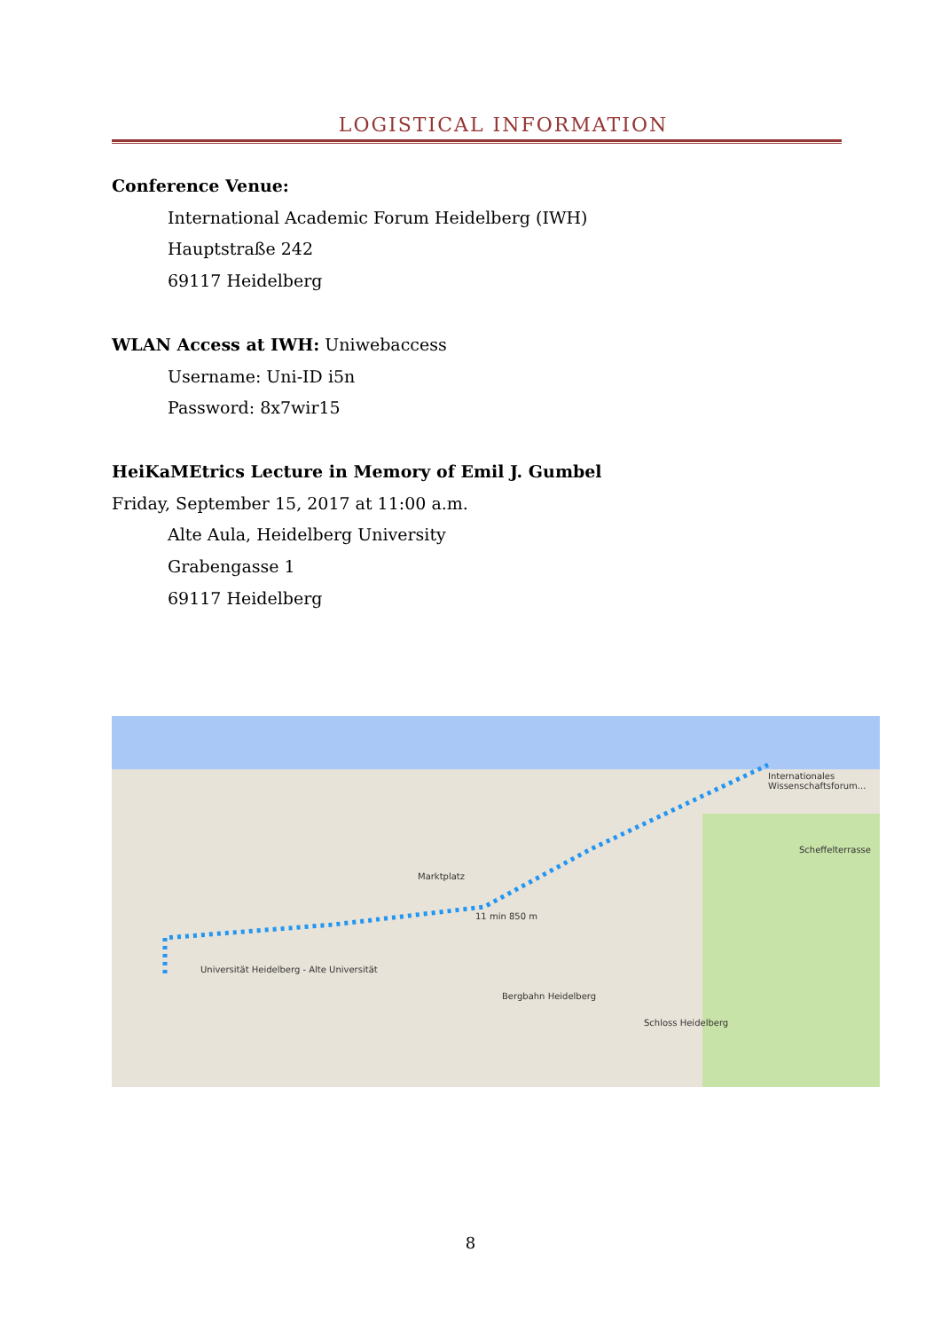LOGISTICAL INFORMATION
Conference Venue:
International Academic Forum Heidelberg (IWH)
Hauptstraße 242
69117 Heidelberg
WLAN Access at IWH: Uniwebaccess
Username: Uni-ID i5n
Password: 8x7wir15
HeiKaMEtrics Lecture in Memory of Emil J. Gumbel
Friday, September 15, 2017 at 11:00 a.m.
Alte Aula, Heidelberg University
Grabengasse 1
69117 Heidelberg
Universität Heidelberg - Alte Universität
Marktplatz
11 min 850 m
Internationales Wissenschaftsforum...
Bergbahn Heidelberg
Schloss Heidelberg
Scheffelterrasse
8